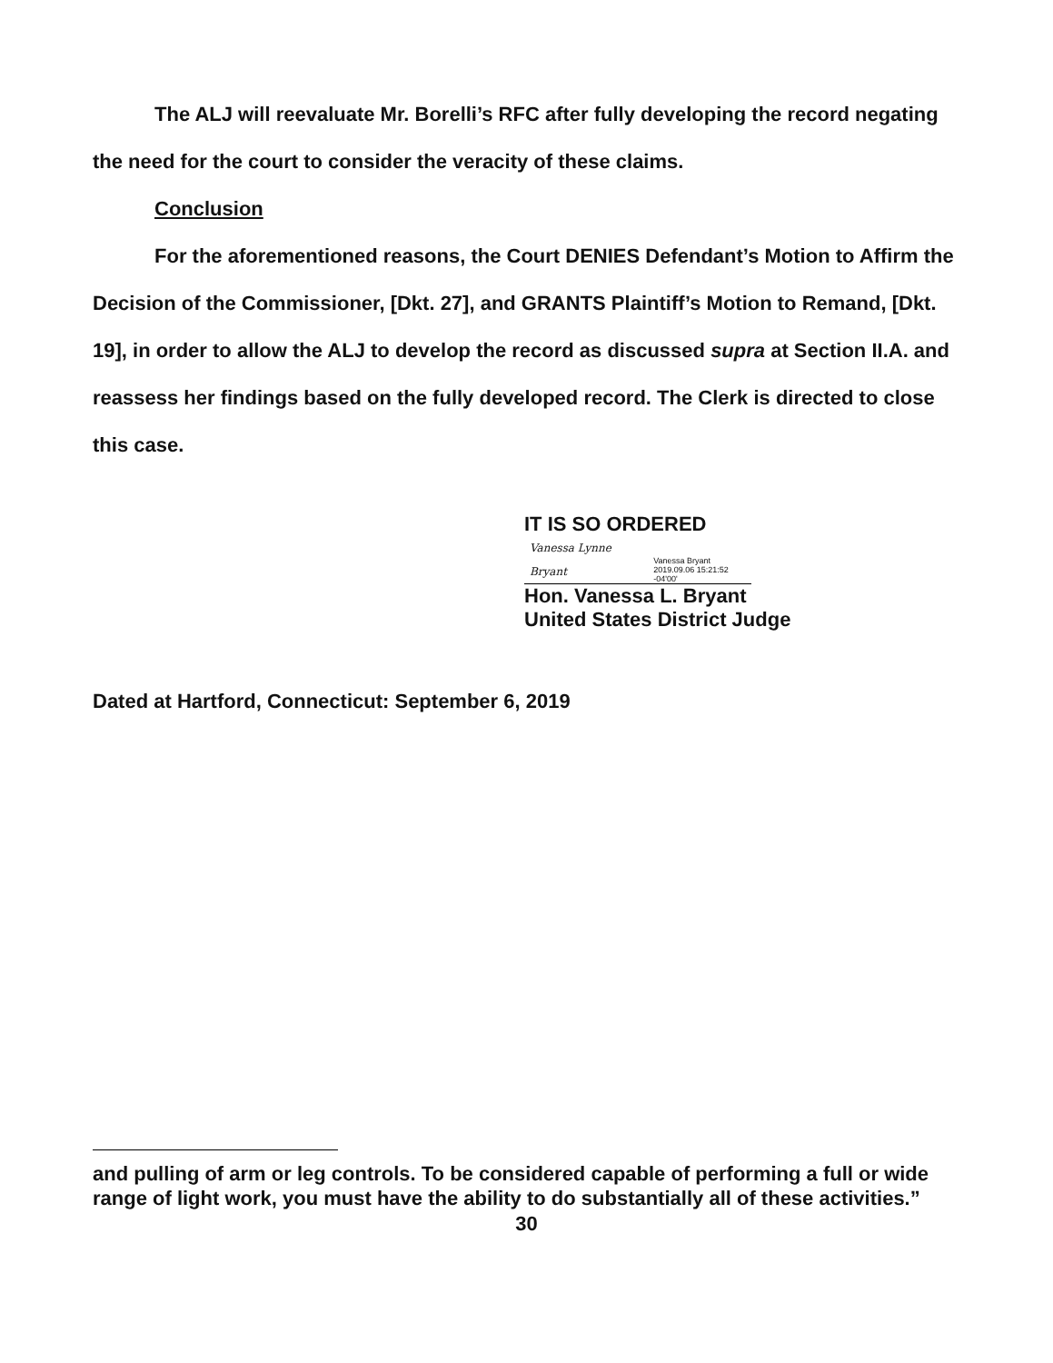The ALJ will reevaluate Mr. Borelli’s RFC after fully developing the record negating the need for the court to consider the veracity of these claims.
Conclusion
For the aforementioned reasons, the Court DENIES Defendant’s Motion to Affirm the Decision of the Commissioner, [Dkt. 27], and GRANTS Plaintiff’s Motion to Remand, [Dkt. 19], in order to allow the ALJ to develop the record as discussed supra at Section II.A. and reassess her findings based on the fully developed record. The Clerk is directed to close this case.
IT IS SO ORDERED
Vanessa Lynne Bryant Vanessa Bryant
2019.09.06 15:21:52 -04'00'
Hon. Vanessa L. Bryant
United States District Judge
Dated at Hartford, Connecticut: September 6, 2019
and pulling of arm or leg controls. To be considered capable of performing a full or wide range of light work, you must have the ability to do substantially all of these activities.”
30